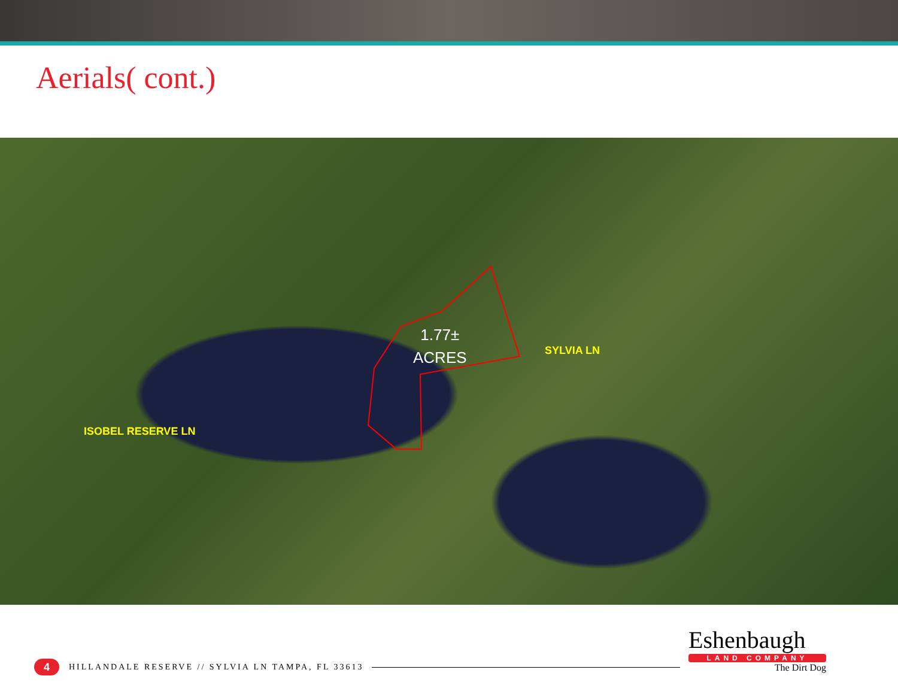Aerials( cont.)
1.77±
ACRES
SYLVIA LN
ISOBEL RESERVE LN
4
HILLANDALE RESERVE // SYLVIA LN TAMPA, FL 33613
Eshenbaugh
LAND COMPANY
The Dirt Dog